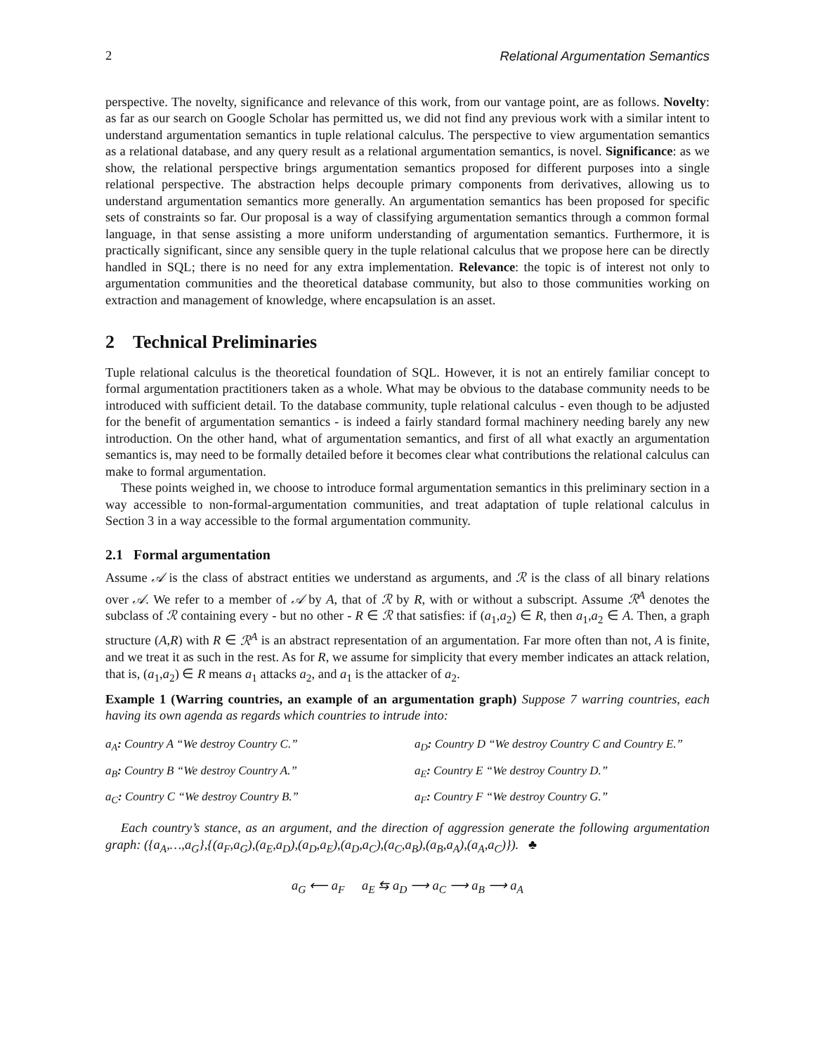2 Relational Argumentation Semantics
perspective. The novelty, significance and relevance of this work, from our vantage point, are as follows. Novelty: as far as our search on Google Scholar has permitted us, we did not find any previous work with a similar intent to understand argumentation semantics in tuple relational calculus. The perspective to view argumentation semantics as a relational database, and any query result as a relational argumentation semantics, is novel. Significance: as we show, the relational perspective brings argumentation semantics proposed for different purposes into a single relational perspective. The abstraction helps decouple primary components from derivatives, allowing us to understand argumentation semantics more generally. An argumentation semantics has been proposed for specific sets of constraints so far. Our proposal is a way of classifying argumentation semantics through a common formal language, in that sense assisting a more uniform understanding of argumentation semantics. Furthermore, it is practically significant, since any sensible query in the tuple relational calculus that we propose here can be directly handled in SQL; there is no need for any extra implementation. Relevance: the topic is of interest not only to argumentation communities and the theoretical database community, but also to those communities working on extraction and management of knowledge, where encapsulation is an asset.
2 Technical Preliminaries
Tuple relational calculus is the theoretical foundation of SQL. However, it is not an entirely familiar concept to formal argumentation practitioners taken as a whole. What may be obvious to the database community needs to be introduced with sufficient detail. To the database community, tuple relational calculus - even though to be adjusted for the benefit of argumentation semantics - is indeed a fairly standard formal machinery needing barely any new introduction. On the other hand, what of argumentation semantics, and first of all what exactly an argumentation semantics is, may need to be formally detailed before it becomes clear what contributions the relational calculus can make to formal argumentation.
These points weighed in, we choose to introduce formal argumentation semantics in this preliminary section in a way accessible to non-formal-argumentation communities, and treat adaptation of tuple relational calculus in Section 3 in a way accessible to the formal argumentation community.
2.1 Formal argumentation
Assume 𝒜 is the class of abstract entities we understand as arguments, and ℛ is the class of all binary relations over 𝒜. We refer to a member of 𝒜 by A, that of ℛ by R, with or without a subscript. Assume ℛ<sup>A</sup> denotes the subclass of ℛ containing every - but no other - R ∈ ℛ that satisfies: if (a<sub>1</sub>,a<sub>2</sub>) ∈ R, then a<sub>1</sub>,a<sub>2</sub> ∈ A. Then, a graph structure (A,R) with R ∈ ℛ<sup>A</sup> is an abstract representation of an argumentation. Far more often than not, A is finite, and we treat it as such in the rest. As for R, we assume for simplicity that every member indicates an attack relation, that is, (a<sub>1</sub>,a<sub>2</sub>) ∈ R means a<sub>1</sub> attacks a<sub>2</sub>, and a<sub>1</sub> is the attacker of a<sub>2</sub>.
Example 1 (Warring countries, an example of an argumentation graph) Suppose 7 warring countries, each having its own agenda as regards which countries to intrude into:
a<sub>A</sub>: Country A “We destroy Country C.”
a<sub>D</sub>: Country D “We destroy Country C and Country E.”
a<sub>B</sub>: Country B “We destroy Country A.”
a<sub>E</sub>: Country E “We destroy Country D.”
a<sub>C</sub>: Country C “We destroy Country B.”
a<sub>F</sub>: Country F “We destroy Country G.”
Each country’s stance, as an argument, and the direction of aggression generate the following argumentation graph: ({a<sub>A</sub>,…,a<sub>G</sub>},{(a<sub>F</sub>,a<sub>G</sub>),(a<sub>E</sub>,a<sub>D</sub>),(a<sub>D</sub>,a<sub>E</sub>),(a<sub>D</sub>,a<sub>C</sub>),(a<sub>C</sub>,a<sub>B</sub>),(a<sub>B</sub>,a<sub>A</sub>),(a<sub>A</sub>,a<sub>C</sub>)}). ♣
a<sub>G</sub> ⟵ a<sub>F</sub> a<sub>E</sub> ⇆ a<sub>D</sub> ⟶ a<sub>C</sub> ⟶ a<sub>B</sub> ⟶ a<sub>A</sub>